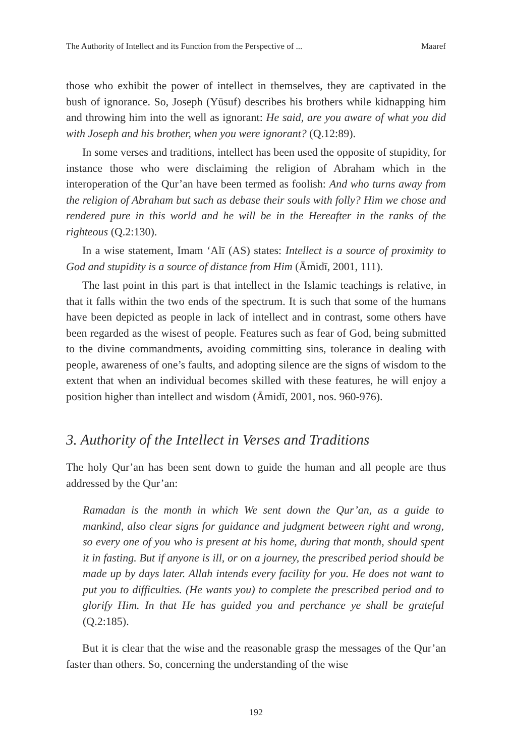The Authority of Intellect and its Function from the Perspective of ... Maaref
those who exhibit the power of intellect in themselves, they are captivated in the bush of ignorance. So, Joseph (Yūsuf) describes his brothers while kidnapping him and throwing him into the well as ignorant: He said, are you aware of what you did with Joseph and his brother, when you were ignorant? (Q.12:89).
In some verses and traditions, intellect has been used the opposite of stupidity, for instance those who were disclaiming the religion of Abraham which in the interoperation of the Qur’an have been termed as foolish: And who turns away from the religion of Abraham but such as debase their souls with folly? Him we chose and rendered pure in this world and he will be in the Hereafter in the ranks of the righteous (Q.2:130).
In a wise statement, Imam ‘Alī (AS) states: Intellect is a source of proximity to God and stupidity is a source of distance from Him (Āmidī, 2001, 111).
The last point in this part is that intellect in the Islamic teachings is relative, in that it falls within the two ends of the spectrum. It is such that some of the humans have been depicted as people in lack of intellect and in contrast, some others have been regarded as the wisest of people. Features such as fear of God, being submitted to the divine commandments, avoiding committing sins, tolerance in dealing with people, awareness of one’s faults, and adopting silence are the signs of wisdom to the extent that when an individual becomes skilled with these features, he will enjoy a position higher than intellect and wisdom (Āmidī, 2001, nos. 960-976).
3. Authority of the Intellect in Verses and Traditions
The holy Qur’an has been sent down to guide the human and all people are thus addressed by the Qur’an:
Ramadan is the month in which We sent down the Qur’an, as a guide to mankind, also clear signs for guidance and judgment between right and wrong, so every one of you who is present at his home, during that month, should spent it in fasting. But if anyone is ill, or on a journey, the prescribed period should be made up by days later. Allah intends every facility for you. He does not want to put you to difficulties. (He wants you) to complete the prescribed period and to glorify Him. In that He has guided you and perchance ye shall be grateful (Q.2:185).
But it is clear that the wise and the reasonable grasp the messages of the Qur’an faster than others. So, concerning the understanding of the wise
192